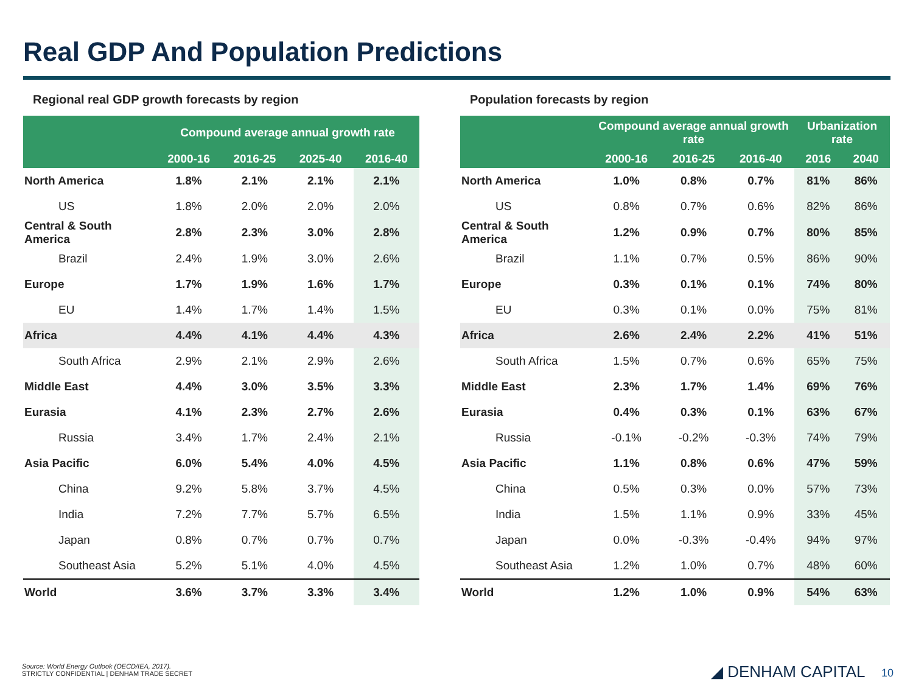Real GDP And Population Predictions
Regional real GDP growth forecasts by region
| | Compound average annual growth rate | | | |
| --- | --- | --- | --- | --- |
| | 2000-16 | 2016-25 | 2025-40 | 2016-40 |
| North America | 1.8% | 2.1% | 2.1% | 2.1% |
| US | 1.8% | 2.0% | 2.0% | 2.0% |
| Central & South America | 2.8% | 2.3% | 3.0% | 2.8% |
| Brazil | 2.4% | 1.9% | 3.0% | 2.6% |
| Europe | 1.7% | 1.9% | 1.6% | 1.7% |
| EU | 1.4% | 1.7% | 1.4% | 1.5% |
| Africa | 4.4% | 4.1% | 4.4% | 4.3% |
| South Africa | 2.9% | 2.1% | 2.9% | 2.6% |
| Middle East | 4.4% | 3.0% | 3.5% | 3.3% |
| Eurasia | 4.1% | 2.3% | 2.7% | 2.6% |
| Russia | 3.4% | 1.7% | 2.4% | 2.1% |
| Asia Pacific | 6.0% | 5.4% | 4.0% | 4.5% |
| China | 9.2% | 5.8% | 3.7% | 4.5% |
| India | 7.2% | 7.7% | 5.7% | 6.5% |
| Japan | 0.8% | 0.7% | 0.7% | 0.7% |
| Southeast Asia | 5.2% | 5.1% | 4.0% | 4.5% |
| World | 3.6% | 3.7% | 3.3% | 3.4% |
Population forecasts by region
| | Compound average annual growth rate | | | Urbanization rate | |
| --- | --- | --- | --- | --- | --- |
| | 2000-16 | 2016-25 | 2016-40 | 2016 | 2040 |
| North America | 1.0% | 0.8% | 0.7% | 81% | 86% |
| US | 0.8% | 0.7% | 0.6% | 82% | 86% |
| Central & South America | 1.2% | 0.9% | 0.7% | 80% | 85% |
| Brazil | 1.1% | 0.7% | 0.5% | 86% | 90% |
| Europe | 0.3% | 0.1% | 0.1% | 74% | 80% |
| EU | 0.3% | 0.1% | 0.0% | 75% | 81% |
| Africa | 2.6% | 2.4% | 2.2% | 41% | 51% |
| South Africa | 1.5% | 0.7% | 0.6% | 65% | 75% |
| Middle East | 2.3% | 1.7% | 1.4% | 69% | 76% |
| Eurasia | 0.4% | 0.3% | 0.1% | 63% | 67% |
| Russia | -0.1% | -0.2% | -0.3% | 74% | 79% |
| Asia Pacific | 1.1% | 0.8% | 0.6% | 47% | 59% |
| China | 0.5% | 0.3% | 0.0% | 57% | 73% |
| India | 1.5% | 1.1% | 0.9% | 33% | 45% |
| Japan | 0.0% | -0.3% | -0.4% | 94% | 97% |
| Southeast Asia | 1.2% | 1.0% | 0.7% | 48% | 60% |
| World | 1.2% | 1.0% | 0.9% | 54% | 63% |
Source: World Energy Outlook (OECD/IEA, 2017).
STRICTLY CONFIDENTIAL | DENHAM TRADE SECRET
◢ DENHAM CAPITAL 10